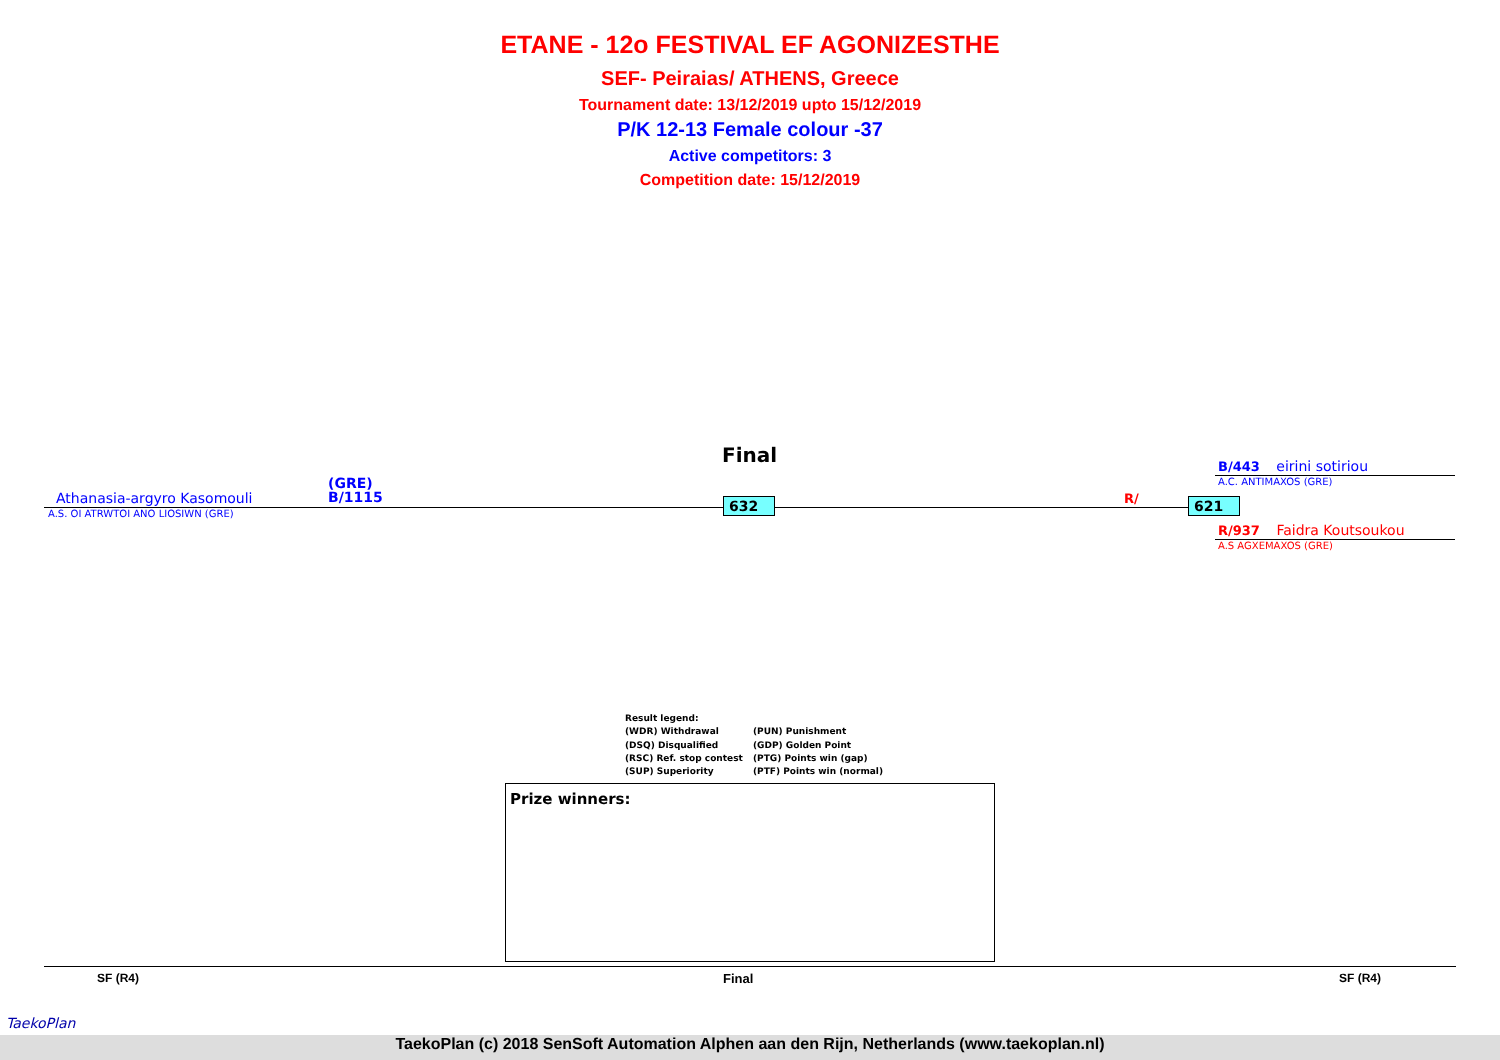ETANE - 12o FESTIVAL EF AGONIZESTHE
SEF- Peiraias/ ATHENS, Greece
Tournament date: 13/12/2019 upto 15/12/2019
P/K 12-13 Female colour -37
Active competitors: 3
Competition date: 15/12/2019
Final
(GRE)
B/1115
Athanasia-argyro Kasomouli
A.S. OI ATRWTOI ANO LIOSIWN (GRE)
632 R/ 621
B/443 eirini sotiriou
A.C. ANTIMAXOS (GRE)
R/937 Faidra Koutsoukou
A.S AGXEMAXOS (GRE)
Result legend:
(WDR) Withdrawal (PUN) Punishment
(DSQ) Disqualified (GDP) Golden Point
(RSC) Ref. stop contest (PTG) Points win (gap)
(SUP) Superiority (PTF) Points win (normal)
Prize winners:
SF (R4) Final SF (R4)
TaekoPlan
TaekoPlan (c) 2018 SenSoft Automation Alphen aan den Rijn, Netherlands (www.taekoplan.nl)